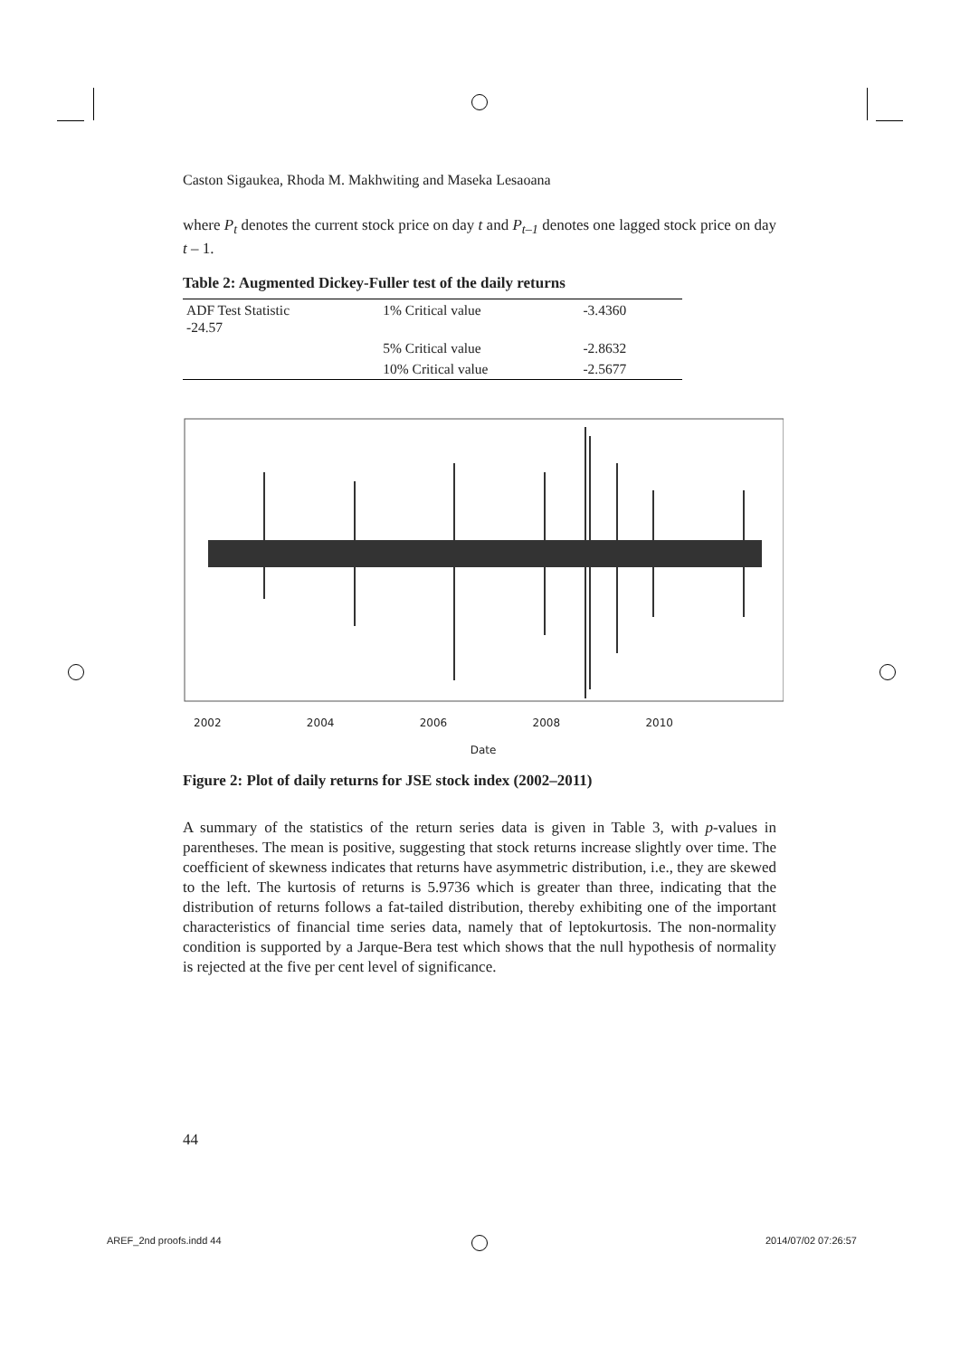Caston Sigaukea, Rhoda M. Makhwiting and Maseka Lesaoana
where P<sub>t</sub> denotes the current stock price on day t and P<sub>t–1</sub> denotes one lagged stock price on day t – 1.
Table 2: Augmented Dickey-Fuller test of the daily returns
| ADF Test Statistic -24.57 | 1% Critical value | -3.4360 | |
| | 5% Critical value | -2.8632 | |
| | 10% Critical value | -2.5677 | |
2002 2004 2006 2008 2010
Date
Figure 2: Plot of daily returns for JSE stock index (2002–2011)
A summary of the statistics of the return series data is given in Table 3, with p-values in parentheses. The mean is positive, suggesting that stock returns increase slightly over time. The coefficient of skewness indicates that returns have asymmetric distribution, i.e., they are skewed to the left. The kurtosis of returns is 5.9736 which is greater than three, indicating that the distribution of returns follows a fat-tailed distribution, thereby exhibiting one of the important characteristics of financial time series data, namely that of leptokurtosis. The non-normality condition is supported by a Jarque-Bera test which shows that the null hypothesis of normality is rejected at the five per cent level of significance.
44
AREF_2nd proofs.indd 44 2014/07/02 07:26:57